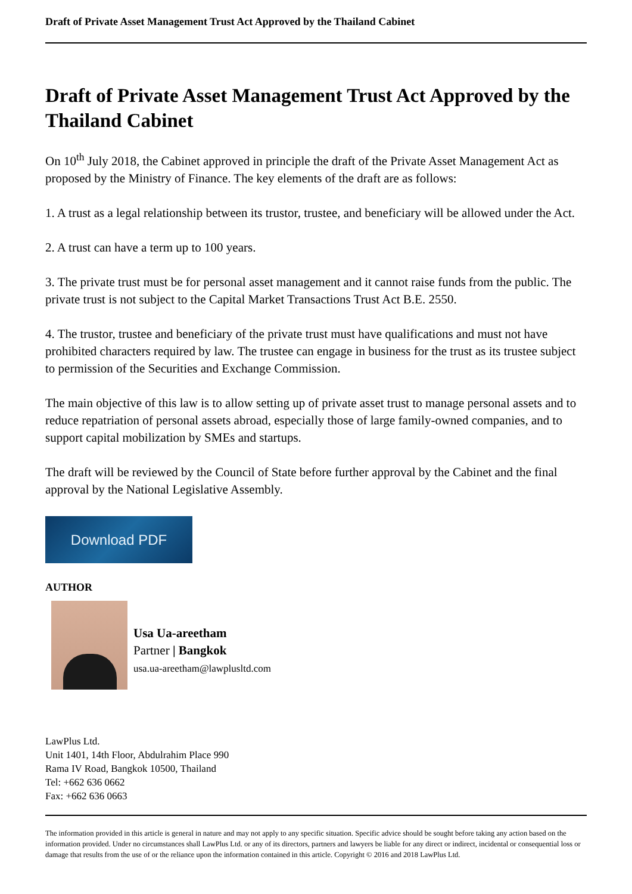Draft of Private Asset Management Trust Act Approved by the Thailand Cabinet
Draft of Private Asset Management Trust Act Approved by the Thailand Cabinet
On 10<sup>th</sup> July 2018, the Cabinet approved in principle the draft of the Private Asset Management Act as proposed by the Ministry of Finance. The key elements of the draft are as follows:
1. A trust as a legal relationship between its trustor, trustee, and beneficiary will be allowed under the Act.
2. A trust can have a term up to 100 years.
3. The private trust must be for personal asset management and it cannot raise funds from the public. The private trust is not subject to the Capital Market Transactions Trust Act B.E. 2550.
4. The trustor, trustee and beneficiary of the private trust must have qualifications and must not have prohibited characters required by law. The trustee can engage in business for the trust as its trustee subject to permission of the Securities and Exchange Commission.
The main objective of this law is to allow setting up of private asset trust to manage personal assets and to reduce repatriation of personal assets abroad, especially those of large family-owned companies, and to support capital mobilization by SMEs and startups.
The draft will be reviewed by the Council of State before further approval by the Cabinet and the final approval by the National Legislative Assembly.
Download PDF
AUTHOR
Usa Ua-areetham
Partner | Bangkok
usa.ua-areetham@lawplusltd.com
LawPlus Ltd.
Unit 1401, 14th Floor, Abdulrahim Place 990
Rama IV Road, Bangkok 10500, Thailand
Tel: +662 636 0662
Fax: +662 636 0663
The information provided in this article is general in nature and may not apply to any specific situation. Specific advice should be sought before taking any action based on the information provided. Under no circumstances shall LawPlus Ltd. or any of its directors, partners and lawyers be liable for any direct or indirect, incidental or consequential loss or damage that results from the use of or the reliance upon the information contained in this article. Copyright © 2016 and 2018 LawPlus Ltd.